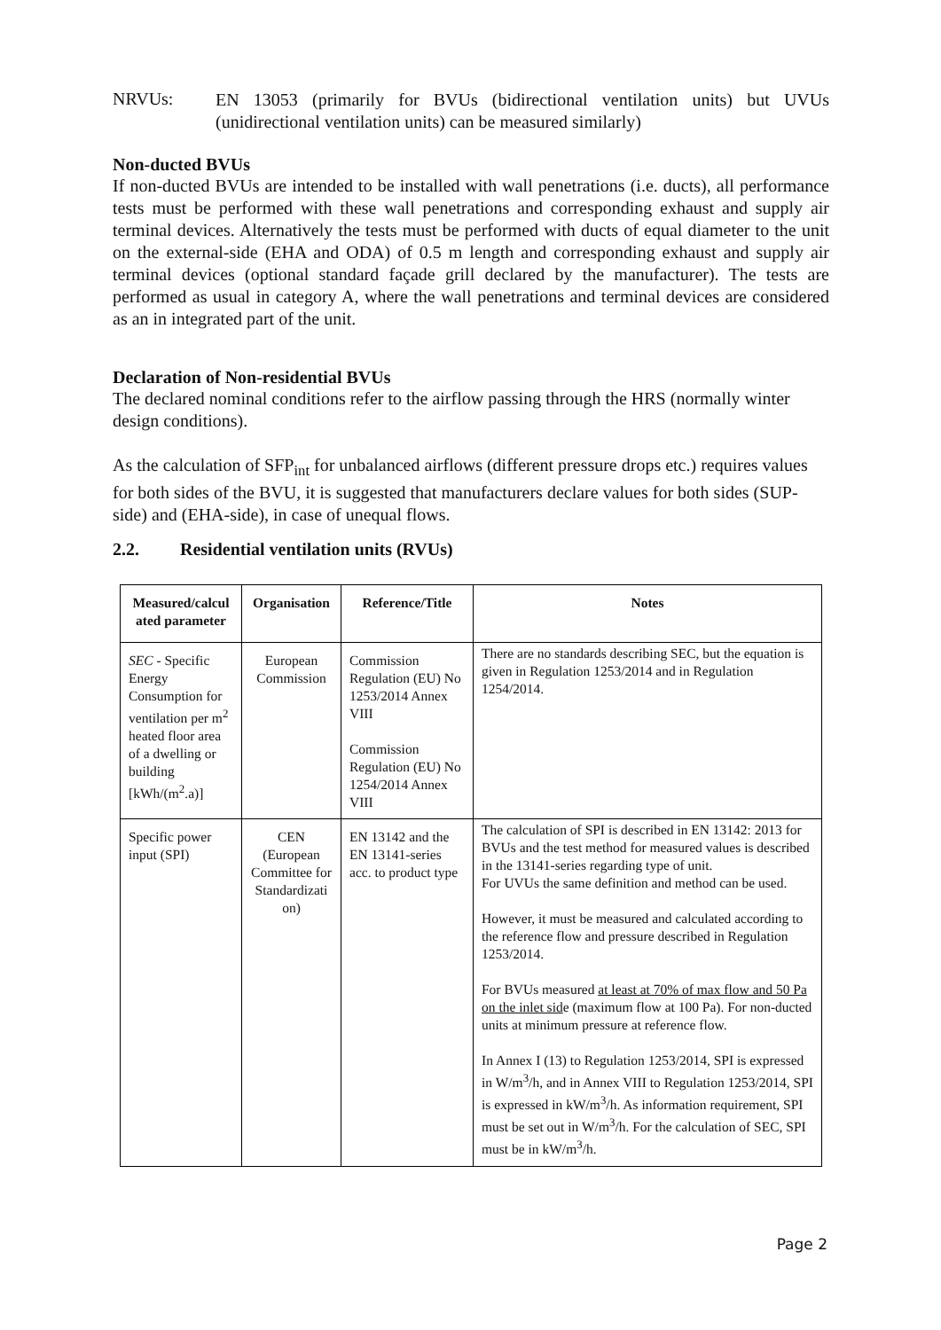NRVUs:
EN 13053 (primarily for BVUs (bidirectional ventilation units) but UVUs (unidirectional ventilation units) can be measured similarly)
Non-ducted BVUs
If non-ducted BVUs are intended to be installed with wall penetrations (i.e. ducts), all performance tests must be performed with these wall penetrations and corresponding exhaust and supply air terminal devices. Alternatively the tests must be performed with ducts of equal diameter to the unit on the external-side (EHA and ODA) of 0.5 m length and corresponding exhaust and supply air terminal devices (optional standard façade grill declared by the manufacturer). The tests are performed as usual in category A, where the wall penetrations and terminal devices are considered as an in integrated part of the unit.
Declaration of Non-residential BVUs
The declared nominal conditions refer to the airflow passing through the HRS (normally winter design conditions).
As the calculation of SFP<sub>int</sub> for unbalanced airflows (different pressure drops etc.) requires values for both sides of the BVU, it is suggested that manufacturers declare values for both sides (SUP-side) and (EHA-side), in case of unequal flows.
2.2. Residential ventilation units (RVUs)
| Measured/calcul ated parameter | Organisation | Reference/Title | Notes |
| --- | --- | --- | --- |
| SEC - Specific Energy Consumption for ventilation per m<sup>2</sup> heated floor area of a dwelling or building [kWh/(m<sup>2</sup>.a)] | European Commission | Commission Regulation (EU) No 1253/2014 Annex VIII Commission Regulation (EU) No 1254/2014 Annex VIII | There are no standards describing SEC, but the equation is given in Regulation 1253/2014 and in Regulation 1254/2014. |
| Specific power input (SPI) | CEN (European Committee for Standardizati on) | EN 13142 and the EN 13141-series acc. to product type | The calculation of SPI is described in EN 13142: 2013 for BVUs and the test method for measured values is described in the 13141-series regarding type of unit. For UVUs the same definition and method can be used. However, it must be measured and calculated according to the reference flow and pressure described in Regulation 1253/2014. For BVUs measured at least at 70% of max flow and 50 Pa on the inlet sid e (maximum flow at 100 Pa). For non-ducted units at minimum pressure at reference flow. In Annex I (13) to Regulation 1253/2014, SPI is expressed in W/m<sup>3</sup>/h, and in Annex VIII to Regulation 1253/2014, SPI is expressed in kW/m<sup>3</sup>/h. As information requirement, SPI must be set out in W/m<sup>3</sup>/h. For the calculation of SEC, SPI must be in kW/m<sup>3</sup>/h. |
Page 2